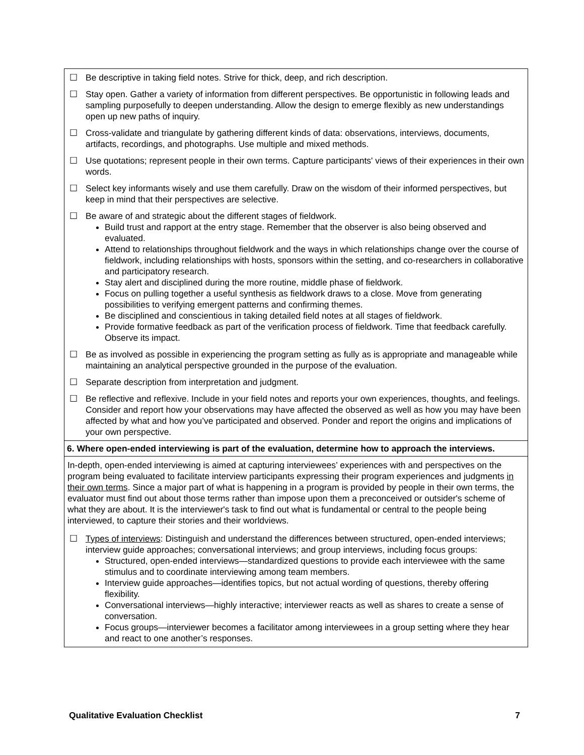☐ Be descriptive in taking field notes. Strive for thick, deep, and rich description.
☐ Stay open. Gather a variety of information from different perspectives. Be opportunistic in following leads and sampling purposefully to deepen understanding. Allow the design to emerge flexibly as new understandings open up new paths of inquiry.
☐ Cross-validate and triangulate by gathering different kinds of data: observations, interviews, documents, artifacts, recordings, and photographs. Use multiple and mixed methods.
☐ Use quotations; represent people in their own terms. Capture participants' views of their experiences in their own words.
☐ Select key informants wisely and use them carefully. Draw on the wisdom of their informed perspectives, but keep in mind that their perspectives are selective.
☐ Be aware of and strategic about the different stages of fieldwork.
Build trust and rapport at the entry stage. Remember that the observer is also being observed and evaluated.
Attend to relationships throughout fieldwork and the ways in which relationships change over the course of fieldwork, including relationships with hosts, sponsors within the setting, and co-researchers in collaborative and participatory research.
Stay alert and disciplined during the more routine, middle phase of fieldwork.
Focus on pulling together a useful synthesis as fieldwork draws to a close. Move from generating possibilities to verifying emergent patterns and confirming themes.
Be disciplined and conscientious in taking detailed field notes at all stages of fieldwork.
Provide formative feedback as part of the verification process of fieldwork. Time that feedback carefully. Observe its impact.
☐ Be as involved as possible in experiencing the program setting as fully as is appropriate and manageable while maintaining an analytical perspective grounded in the purpose of the evaluation.
☐ Separate description from interpretation and judgment.
☐ Be reflective and reflexive. Include in your field notes and reports your own experiences, thoughts, and feelings. Consider and report how your observations may have affected the observed as well as how you may have been affected by what and how you’ve participated and observed. Ponder and report the origins and implications of your own perspective.
6. Where open-ended interviewing is part of the evaluation, determine how to approach the interviews.
In-depth, open-ended interviewing is aimed at capturing interviewees’ experiences with and perspectives on the program being evaluated to facilitate interview participants expressing their program experiences and judgments in their own terms. Since a major part of what is happening in a program is provided by people in their own terms, the evaluator must find out about those terms rather than impose upon them a preconceived or outsider's scheme of what they are about. It is the interviewer's task to find out what is fundamental or central to the people being interviewed, to capture their stories and their worldviews.
☐ Types of interviews: Distinguish and understand the differences between structured, open-ended interviews; interview guide approaches; conversational interviews; and group interviews, including focus groups:
Structured, open-ended interviews—standardized questions to provide each interviewee with the same stimulus and to coordinate interviewing among team members.
Interview guide approaches—identifies topics, but not actual wording of questions, thereby offering flexibility.
Conversational interviews—highly interactive; interviewer reacts as well as shares to create a sense of conversation.
Focus groups—interviewer becomes a facilitator among interviewees in a group setting where they hear and react to one another’s responses.
Qualitative Evaluation Checklist 7